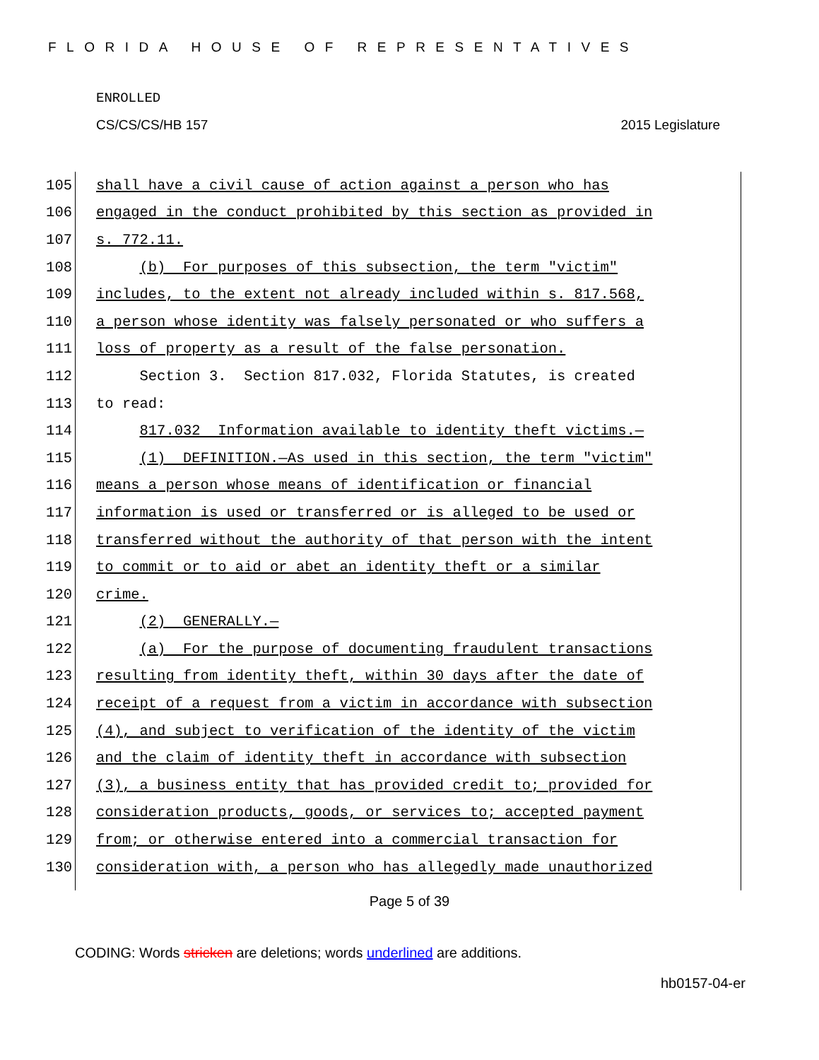FLORIDA HOUSE OF REPRESENTATIVES
ENROLLED
CS/CS/CS/HB 157 2015 Legislature
105 shall have a civil cause of action against a person who has
106 engaged in the conduct prohibited by this section as provided in
107 s. 772.11.
108 (b) For purposes of this subsection, the term "victim"
109 includes, to the extent not already included within s. 817.568,
110 a person whose identity was falsely personated or who suffers a
111 loss of property as a result of the false personation.
112 Section 3. Section 817.032, Florida Statutes, is created
113 to read:
114 817.032 Information available to identity theft victims.—
115 (1) DEFINITION.—As used in this section, the term "victim"
116 means a person whose means of identification or financial
117 information is used or transferred or is alleged to be used or
118 transferred without the authority of that person with the intent
119 to commit or to aid or abet an identity theft or a similar
120 crime.
121 (2) GENERALLY.—
122 (a) For the purpose of documenting fraudulent transactions
123 resulting from identity theft, within 30 days after the date of
124 receipt of a request from a victim in accordance with subsection
125 (4), and subject to verification of the identity of the victim
126 and the claim of identity theft in accordance with subsection
127 (3), a business entity that has provided credit to; provided for
128 consideration products, goods, or services to; accepted payment
129 from; or otherwise entered into a commercial transaction for
130 consideration with, a person who has allegedly made unauthorized
Page 5 of 39
CODING: Words stricken are deletions; words underlined are additions.
hb0157-04-er